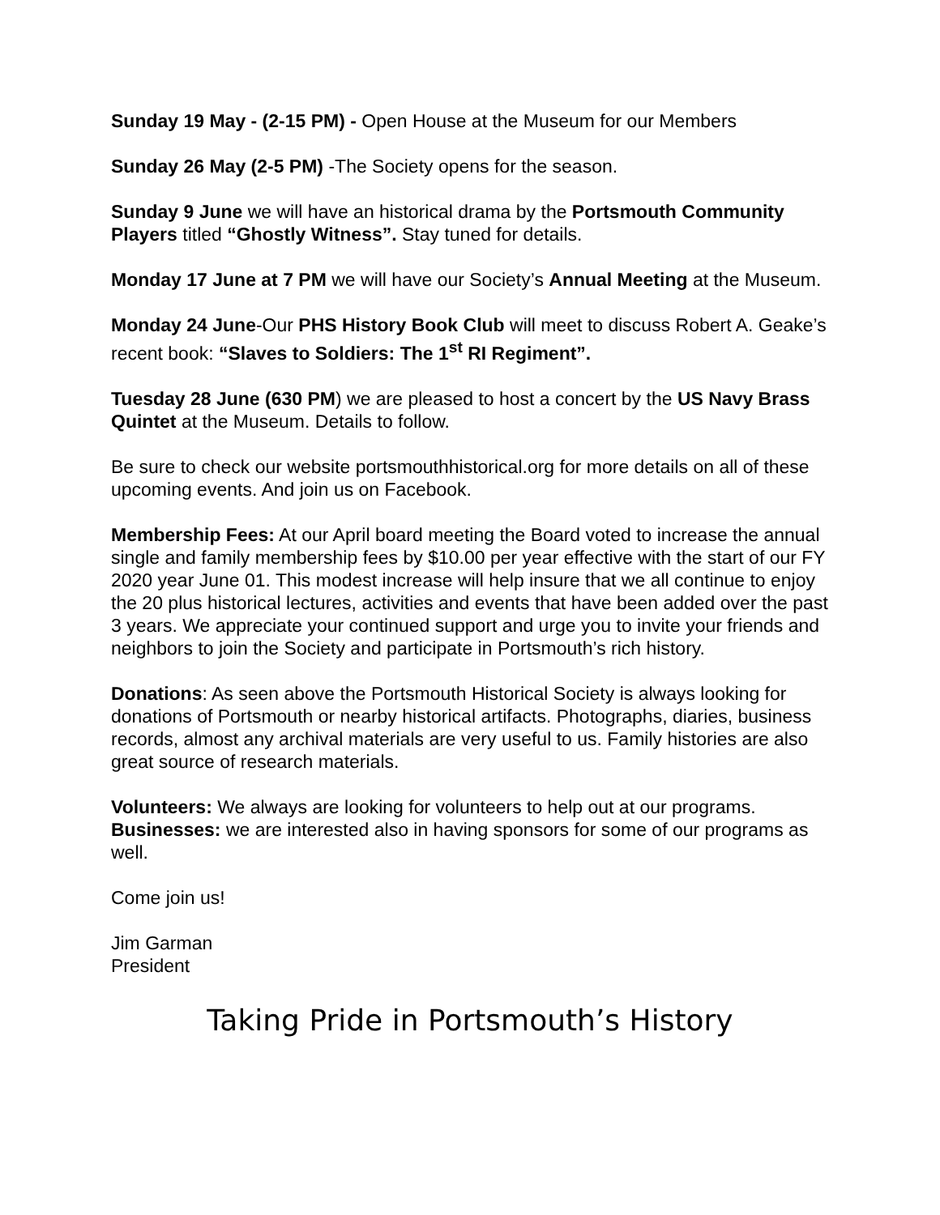Sunday 19 May - (2-15 PM) - Open House at the Museum for our Members
Sunday 26 May (2-5 PM) -The Society opens for the season.
Sunday 9 June we will have an historical drama by the Portsmouth Community Players titled “Ghostly Witness”. Stay tuned for details.
Monday 17 June at 7 PM we will have our Society’s Annual Meeting at the Museum.
Monday 24 June-Our PHS History Book Club will meet to discuss Robert A. Geake’s recent book: “Slaves to Soldiers: The 1<sup>st</sup> RI Regiment”.
Tuesday 28 June (630 PM) we are pleased to host a concert by the US Navy Brass Quintet at the Museum. Details to follow.
Be sure to check our website portsmouthhistorical.org for more details on all of these upcoming events. And join us on Facebook.
Membership Fees: At our April board meeting the Board voted to increase the annual single and family membership fees by $10.00 per year effective with the start of our FY 2020 year June 01. This modest increase will help insure that we all continue to enjoy the 20 plus historical lectures, activities and events that have been added over the past 3 years. We appreciate your continued support and urge you to invite your friends and neighbors to join the Society and participate in Portsmouth’s rich history.
Donations: As seen above the Portsmouth Historical Society is always looking for donations of Portsmouth or nearby historical artifacts. Photographs, diaries, business records, almost any archival materials are very useful to us. Family histories are also great source of research materials.
Volunteers: We always are looking for volunteers to help out at our programs. Businesses: we are interested also in having sponsors for some of our programs as well.
Come join us!
Jim Garman
President
Taking Pride in Portsmouth’s History